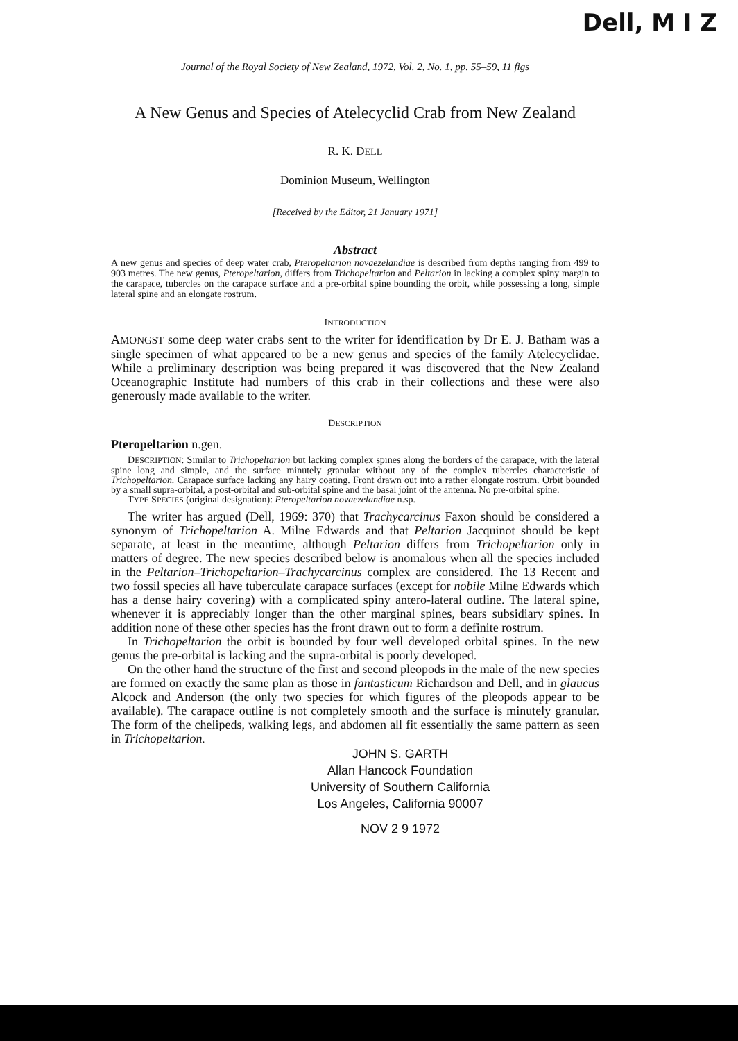Dell, M I Z
Journal of the Royal Society of New Zealand, 1972, Vol. 2, No. 1, pp. 55–59, 11 figs
A New Genus and Species of Atelecyclid Crab from New Zealand
R. K. DELL
Dominion Museum, Wellington
[Received by the Editor, 21 January 1971]
Abstract
A new genus and species of deep water crab, Pteropeltarion novaezelandiae is described from depths ranging from 499 to 903 metres. The new genus, Pteropeltarion, differs from Trichopeltarion and Peltarion in lacking a complex spiny margin to the carapace, tubercles on the carapace surface and a pre-orbital spine bounding the orbit, while possessing a long, simple lateral spine and an elongate rostrum.
INTRODUCTION
AMONGST some deep water crabs sent to the writer for identification by Dr E. J. Batham was a single specimen of what appeared to be a new genus and species of the family Atelecyclidae. While a preliminary description was being prepared it was discovered that the New Zealand Oceanographic Institute had numbers of this crab in their collections and these were also generously made available to the writer.
DESCRIPTION
Pteropeltarion n.gen.
DESCRIPTION: Similar to Trichopeltarion but lacking complex spines along the borders of the carapace, with the lateral spine long and simple, and the surface minutely granular without any of the complex tubercles characteristic of Trichopeltarion. Carapace surface lacking any hairy coating. Front drawn out into a rather elongate rostrum. Orbit bounded by a small supra-orbital, a post-orbital and sub-orbital spine and the basal joint of the antenna. No pre-orbital spine.
TYPE SPECIES (original designation): Pteropeltarion novaezelandiae n.sp.
The writer has argued (Dell, 1969: 370) that Trachycarcinus Faxon should be considered a synonym of Trichopeltarion A. Milne Edwards and that Peltarion Jacquinot should be kept separate, at least in the meantime, although Peltarion differs from Trichopeltarion only in matters of degree. The new species described below is anomalous when all the species included in the Peltarion–Trichopeltarion–Trachycarcinus complex are considered. The 13 Recent and two fossil species all have tuberculate carapace surfaces (except for nobile Milne Edwards which has a dense hairy covering) with a complicated spiny antero-lateral outline. The lateral spine, whenever it is appreciably longer than the other marginal spines, bears subsidiary spines. In addition none of these other species has the front drawn out to form a definite rostrum.
In Trichopeltarion the orbit is bounded by four well developed orbital spines. In the new genus the pre-orbital is lacking and the supra-orbital is poorly developed.
On the other hand the structure of the first and second pleopods in the male of the new species are formed on exactly the same plan as those in fantasticum Richardson and Dell, and in glaucus Alcock and Anderson (the only two species for which figures of the pleopods appear to be available). The carapace outline is not completely smooth and the surface is minutely granular. The form of the chelipeds, walking legs, and abdomen all fit essentially the same pattern as seen in Trichopeltarion.
JOHN S. GARTH
Allan Hancock Foundation
University of Southern California
Los Angeles, California 90007
NOV 2 9 1972